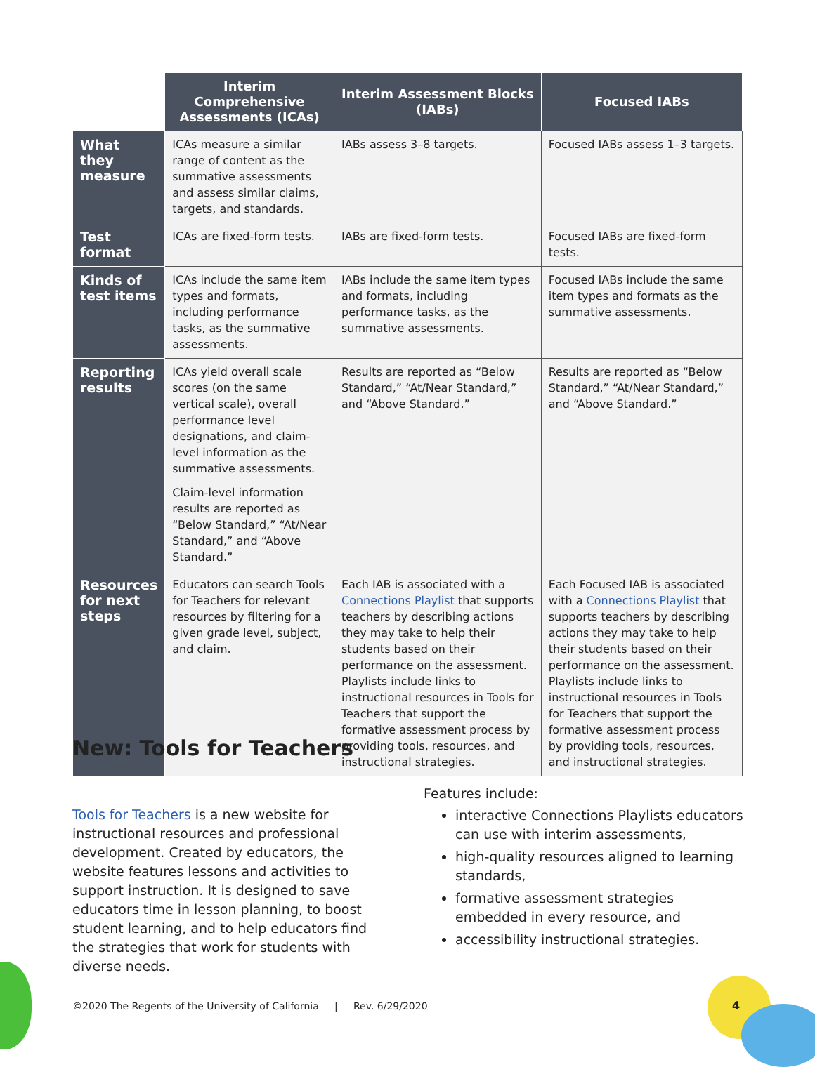| | Interim Comprehensive Assessments (ICAs) | Interim Assessment Blocks (IABs) | Focused IABs |
| --- | --- | --- | --- |
| What they measure | ICAs measure a similar range of content as the summative assessments and assess similar claims, targets, and standards. | IABs assess 3–8 targets. | Focused IABs assess 1–3 targets. |
| Test format | ICAs are fixed-form tests. | IABs are fixed-form tests. | Focused IABs are fixed-form tests. |
| Kinds of test items | ICAs include the same item types and formats, including performance tasks, as the summative assessments. | IABs include the same item types and formats, including performance tasks, as the summative assessments. | Focused IABs include the same item types and formats as the summative assessments. |
| Reporting results | ICAs yield overall scale scores (on the same vertical scale), overall performance level designations, and claim-level information as the summative assessments. Claim-level information results are reported as “Below Standard,” “At/Near Standard,” and “Above Standard.” | Results are reported as “Below Standard,” “At/Near Standard,” and “Above Standard.” | Results are reported as “Below Standard,” “At/Near Standard,” and “Above Standard.” |
| Resources for next steps | Educators can search Tools for Teachers for relevant resources by filtering for a given grade level, subject, and claim. | Each IAB is associated with a Connections Playlist that supports teachers by describing actions they may take to help their students based on their performance on the assessment. Playlists include links to instructional resources in Tools for Teachers that support the formative assessment process by providing tools, resources, and instructional strategies. | Each Focused IAB is associated with a Connections Playlist that supports teachers by describing actions they may take to help their students based on their performance on the assessment. Playlists include links to instructional resources in Tools for Teachers that support the formative assessment process by providing tools, resources, and instructional strategies. |
New: Tools for Teachers
Tools for Teachers is a new website for instructional resources and professional development. Created by educators, the website features lessons and activities to support instruction. It is designed to save educators time in lesson planning, to boost student learning, and to help educators find the strategies that work for students with diverse needs.
Features include:
interactive Connections Playlists educators can use with interim assessments,
high-quality resources aligned to learning standards,
formative assessment strategies embedded in every resource, and
accessibility instructional strategies.
©2020 The Regents of the University of California | Rev. 6/29/2020
4